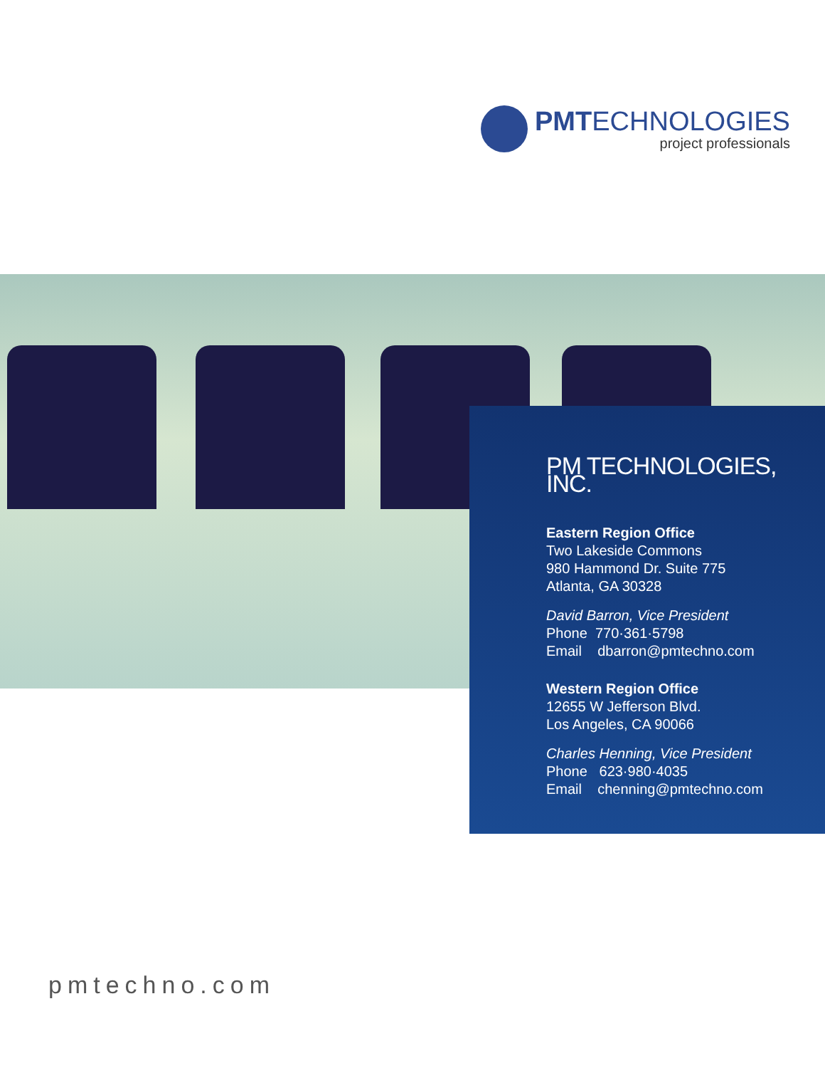PMTECHNOLOGIES
project professionals
PM TECHNOLOGIES, INC.
Eastern Region Office
Two Lakeside Commons
980 Hammond Dr. Suite 775
Atlanta, GA 30328
David Barron, Vice President
Phone 770·361·5798
Email dbarron@pmtechno.com
Western Region Office
12655 W Jefferson Blvd.
Los Angeles, CA 90066
Charles Henning, Vice President
Phone 623·980·4035
Email chenning@pmtechno.com
pmtechno.com